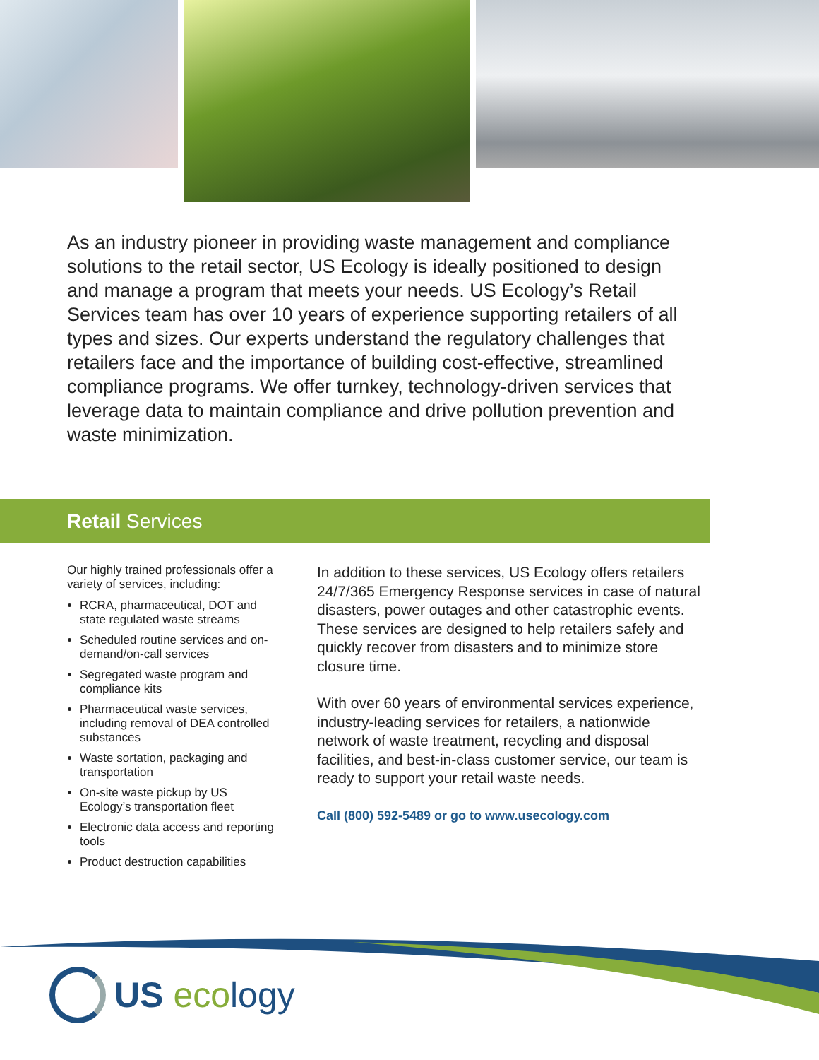As an industry pioneer in providing waste management and compliance solutions to the retail sector, US Ecology is ideally positioned to design and manage a program that meets your needs. US Ecology’s Retail Services team has over 10 years of experience supporting retailers of all types and sizes. Our experts understand the regulatory challenges that retailers face and the importance of building cost-effective, streamlined compliance programs. We offer turnkey, technology-driven services that leverage data to maintain compliance and drive pollution prevention and waste minimization.
Retail Services
Our highly trained professionals offer a variety of services, including:
RCRA, pharmaceutical, DOT and state regulated waste streams
Scheduled routine services and on-demand/on-call services
Segregated waste program and compliance kits
Pharmaceutical waste services, including removal of DEA controlled substances
Waste sortation, packaging and transportation
On-site waste pickup by US Ecology’s transportation fleet
Electronic data access and reporting tools
Product destruction capabilities
In addition to these services, US Ecology offers retailers 24/7/365 Emergency Response services in case of natural disasters, power outages and other catastrophic events. These services are designed to help retailers safely and quickly recover from disasters and to minimize store closure time.
With over 60 years of environmental services experience, industry-leading services for retailers, a nationwide network of waste treatment, recycling and disposal facilities, and best-in-class customer service, our team is ready to support your retail waste needs.
Call (800) 592-5489 or go to www.usecology.com
US eco logy